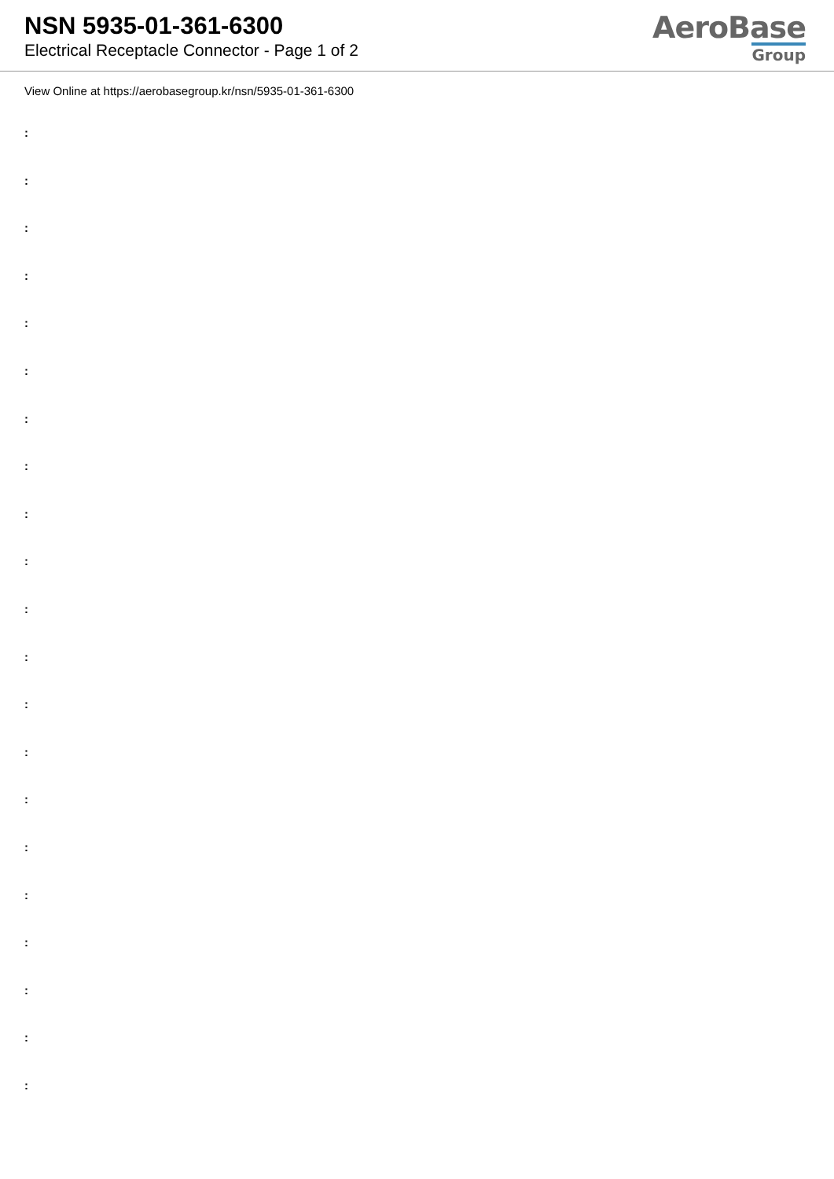NSN 5935-01-361-6300
Electrical Receptacle Connector - Page 1 of 2
AeroBase
Group
View Online at https://aerobasegroup.kr/nsn/5935-01-361-6300
:
:
:
:
:
:
:
:
:
:
:
:
:
:
:
:
:
:
:
:
: